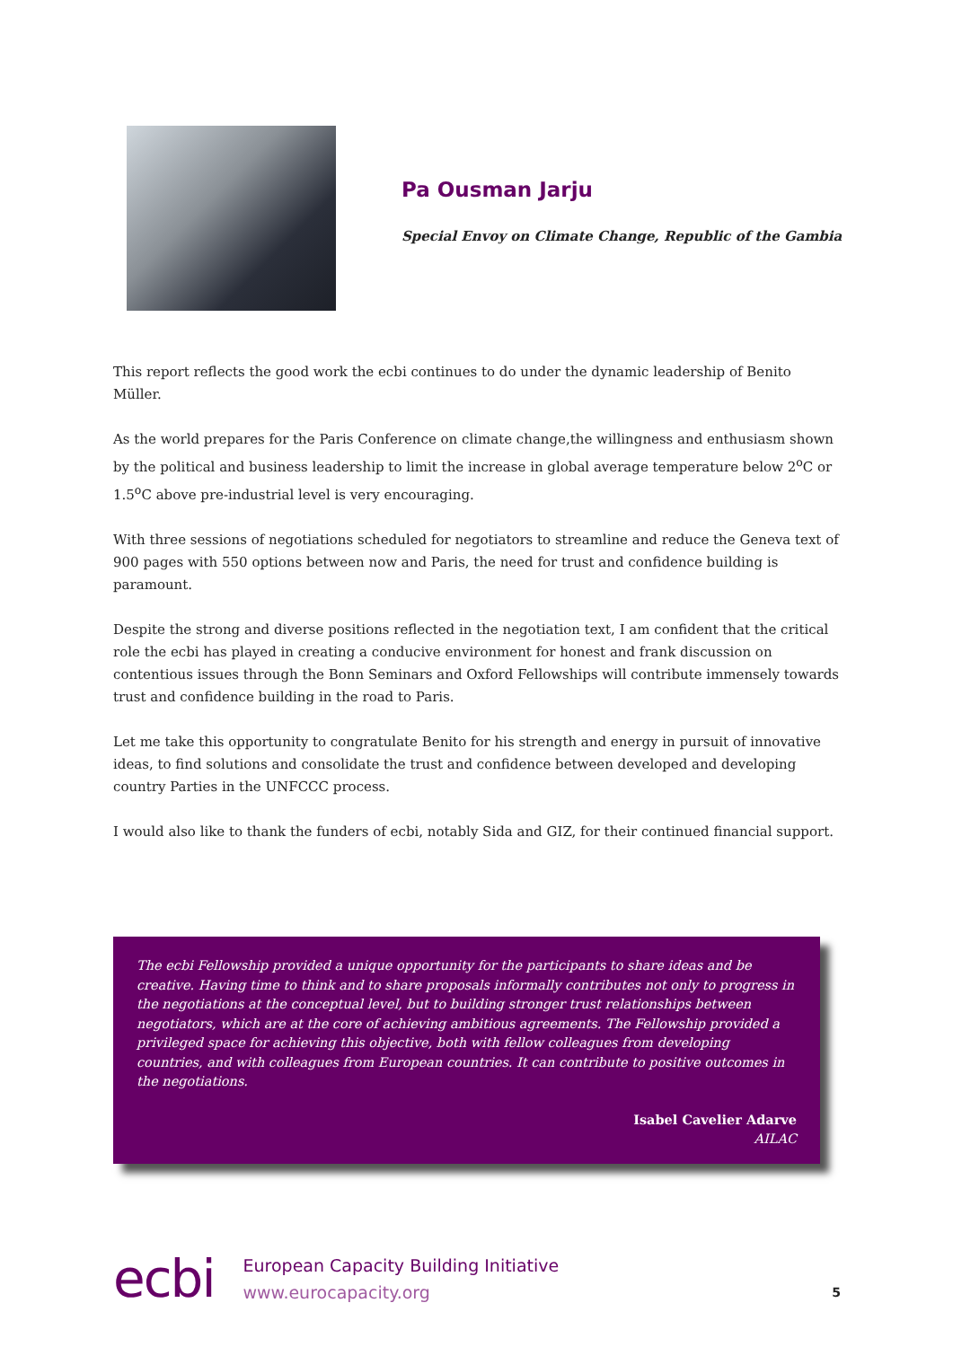Pa Ousman Jarju
Special Envoy on Climate Change, Republic of the Gambia
This report reflects the good work the ecbi continues to do under the dynamic leadership of Benito Müller.
As the world prepares for the Paris Conference on climate change,the willingness and enthusiasm shown by the political and business leadership to limit the increase in global average temperature below 2<sup>o</sup>C or 1.5<sup>o</sup>C above pre-industrial level is very encouraging.
With three sessions of negotiations scheduled for negotiators to streamline and reduce the Geneva text of 900 pages with 550 options between now and Paris, the need for trust and confidence building is paramount.
Despite the strong and diverse positions reflected in the negotiation text, I am confident that the critical role the ecbi has played in creating a conducive environment for honest and frank discussion on contentious issues through the Bonn Seminars and Oxford Fellowships will contribute immensely towards trust and confidence building in the road to Paris.
Let me take this opportunity to congratulate Benito for his strength and energy in pursuit of innovative ideas, to find solutions and consolidate the trust and confidence between developed and developing country Parties in the UNFCCC process.
I would also like to thank the funders of ecbi, notably Sida and GIZ, for their continued financial support.
The ecbi Fellowship provided a unique opportunity for the participants to share ideas and be creative. Having time to think and to share proposals informally contributes not only to progress in the negotiations at the conceptual level, but to building stronger trust relationships between negotiators, which are at the core of achieving ambitious agreements. The Fellowship provided a privileged space for achieving this objective, both with fellow colleagues from developing countries, and with colleagues from European countries. It can contribute to positive outcomes in the negotiations.
Isabel Cavelier Adarve
AILAC
ecbi
European Capacity Building Initiative
www.eurocapacity.org
5